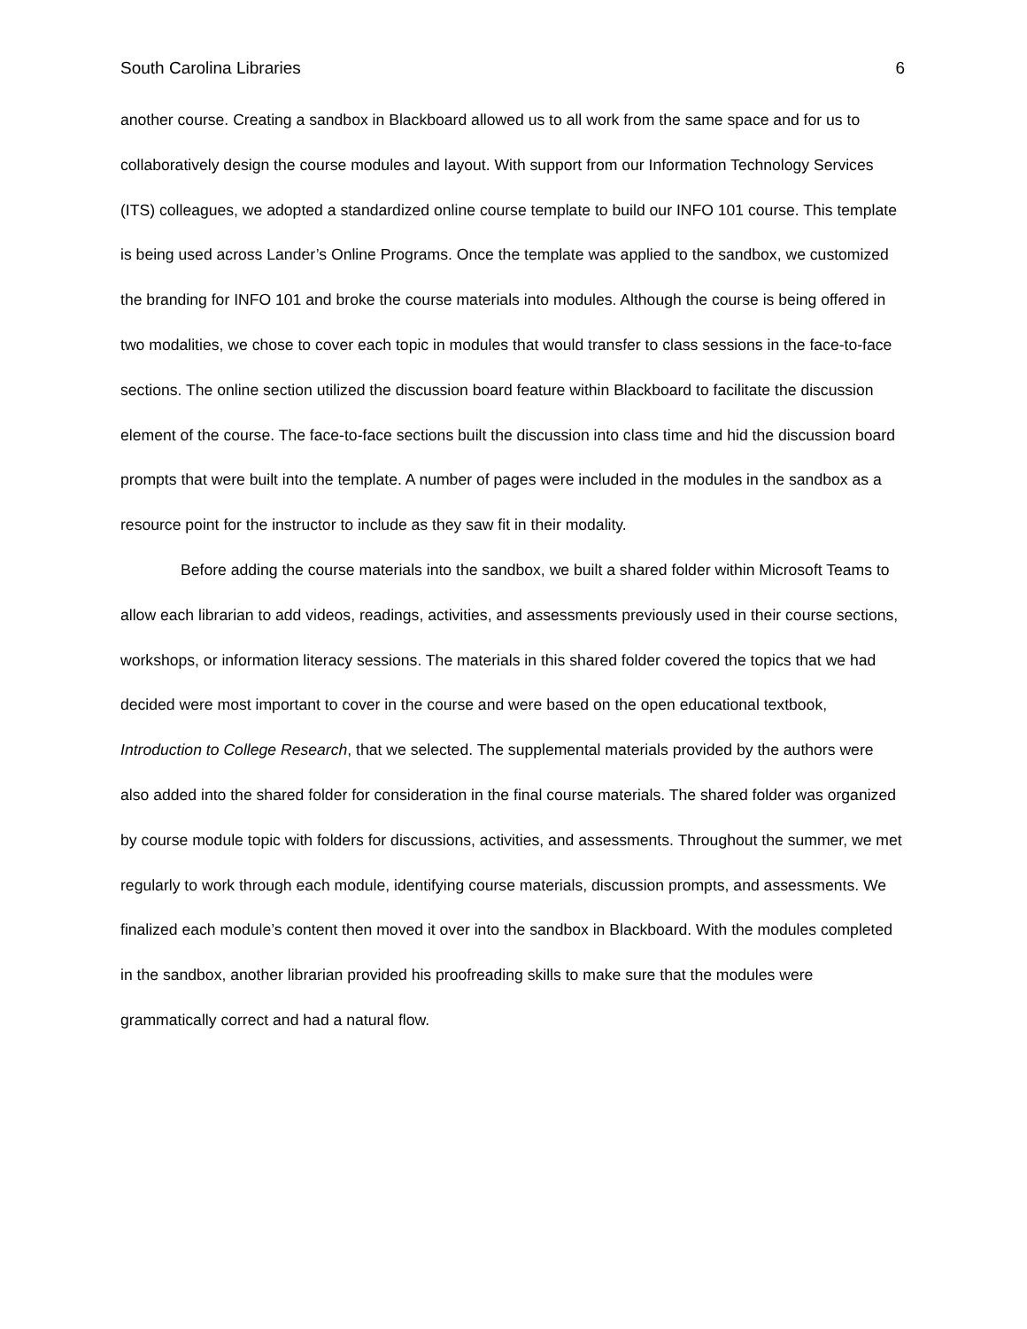South Carolina Libraries 6
another course. Creating a sandbox in Blackboard allowed us to all work from the same space and for us to collaboratively design the course modules and layout. With support from our Information Technology Services (ITS) colleagues, we adopted a standardized online course template to build our INFO 101 course. This template is being used across Lander’s Online Programs. Once the template was applied to the sandbox, we customized the branding for INFO 101 and broke the course materials into modules. Although the course is being offered in two modalities, we chose to cover each topic in modules that would transfer to class sessions in the face-to-face sections. The online section utilized the discussion board feature within Blackboard to facilitate the discussion element of the course. The face-to-face sections built the discussion into class time and hid the discussion board prompts that were built into the template. A number of pages were included in the modules in the sandbox as a resource point for the instructor to include as they saw fit in their modality.
Before adding the course materials into the sandbox, we built a shared folder within Microsoft Teams to allow each librarian to add videos, readings, activities, and assessments previously used in their course sections, workshops, or information literacy sessions. The materials in this shared folder covered the topics that we had decided were most important to cover in the course and were based on the open educational textbook, Introduction to College Research, that we selected. The supplemental materials provided by the authors were also added into the shared folder for consideration in the final course materials. The shared folder was organized by course module topic with folders for discussions, activities, and assessments. Throughout the summer, we met regularly to work through each module, identifying course materials, discussion prompts, and assessments. We finalized each module’s content then moved it over into the sandbox in Blackboard. With the modules completed in the sandbox, another librarian provided his proofreading skills to make sure that the modules were grammatically correct and had a natural flow.